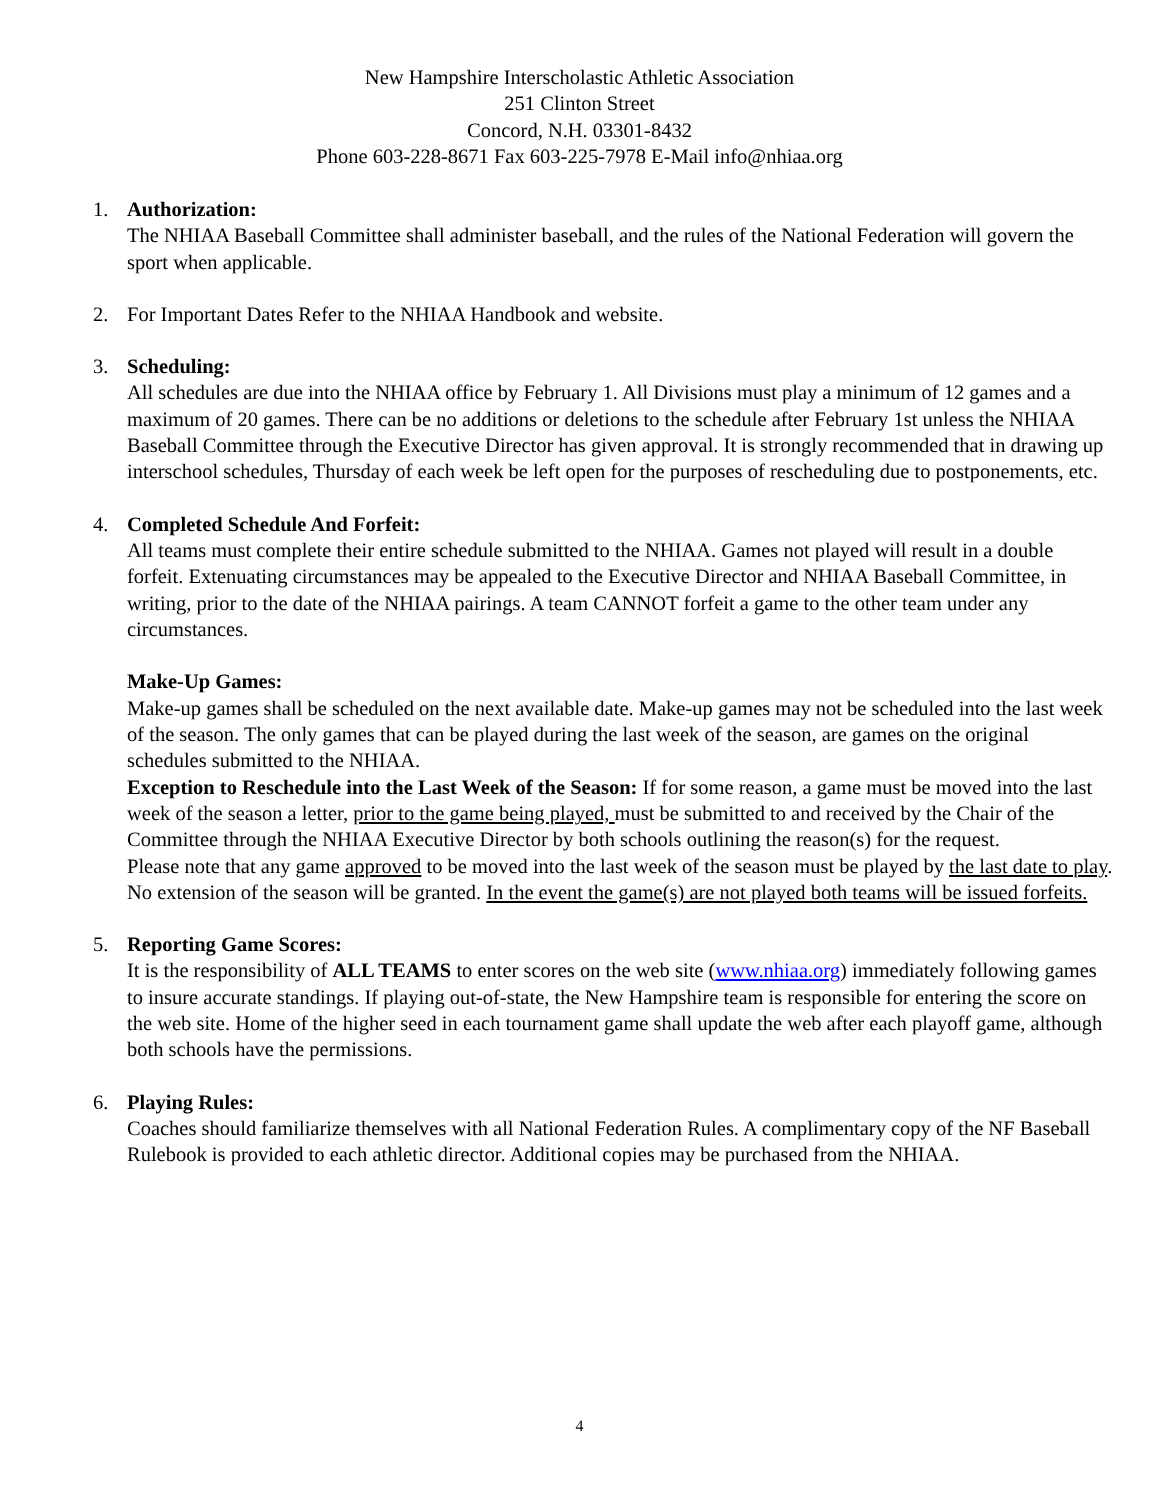New Hampshire Interscholastic Athletic Association
251 Clinton Street
Concord, N.H. 03301-8432
Phone 603-228-8671 Fax 603-225-7978 E-Mail info@nhiaa.org
1. Authorization:
The NHIAA Baseball Committee shall administer baseball, and the rules of the National Federation will govern the sport when applicable.
2. For Important Dates Refer to the NHIAA Handbook and website.
3. Scheduling:
All schedules are due into the NHIAA office by February 1. All Divisions must play a minimum of 12 games and a maximum of 20 games. There can be no additions or deletions to the schedule after February 1st unless the NHIAA Baseball Committee through the Executive Director has given approval. It is strongly recommended that in drawing up interschool schedules, Thursday of each week be left open for the purposes of rescheduling due to postponements, etc.
4. Completed Schedule And Forfeit:
All teams must complete their entire schedule submitted to the NHIAA. Games not played will result in a double forfeit. Extenuating circumstances may be appealed to the Executive Director and NHIAA Baseball Committee, in writing, prior to the date of the NHIAA pairings. A team CANNOT forfeit a game to the other team under any circumstances.
Make-Up Games:
Make-up games shall be scheduled on the next available date. Make-up games may not be scheduled into the last week of the season. The only games that can be played during the last week of the season, are games on the original schedules submitted to the NHIAA.
Exception to Reschedule into the Last Week of the Season: If for some reason, a game must be moved into the last week of the season a letter, prior to the game being played, must be submitted to and received by the Chair of the Committee through the NHIAA Executive Director by both schools outlining the reason(s) for the request.
Please note that any game approved to be moved into the last week of the season must be played by the last date to play. No extension of the season will be granted. In the event the game(s) are not played both teams will be issued forfeits.
5. Reporting Game Scores:
It is the responsibility of ALL TEAMS to enter scores on the web site (www.nhiaa.org) immediately following games to insure accurate standings. If playing out-of-state, the New Hampshire team is responsible for entering the score on the web site. Home of the higher seed in each tournament game shall update the web after each playoff game, although both schools have the permissions.
6. Playing Rules:
Coaches should familiarize themselves with all National Federation Rules. A complimentary copy of the NF Baseball Rulebook is provided to each athletic director. Additional copies may be purchased from the NHIAA.
4